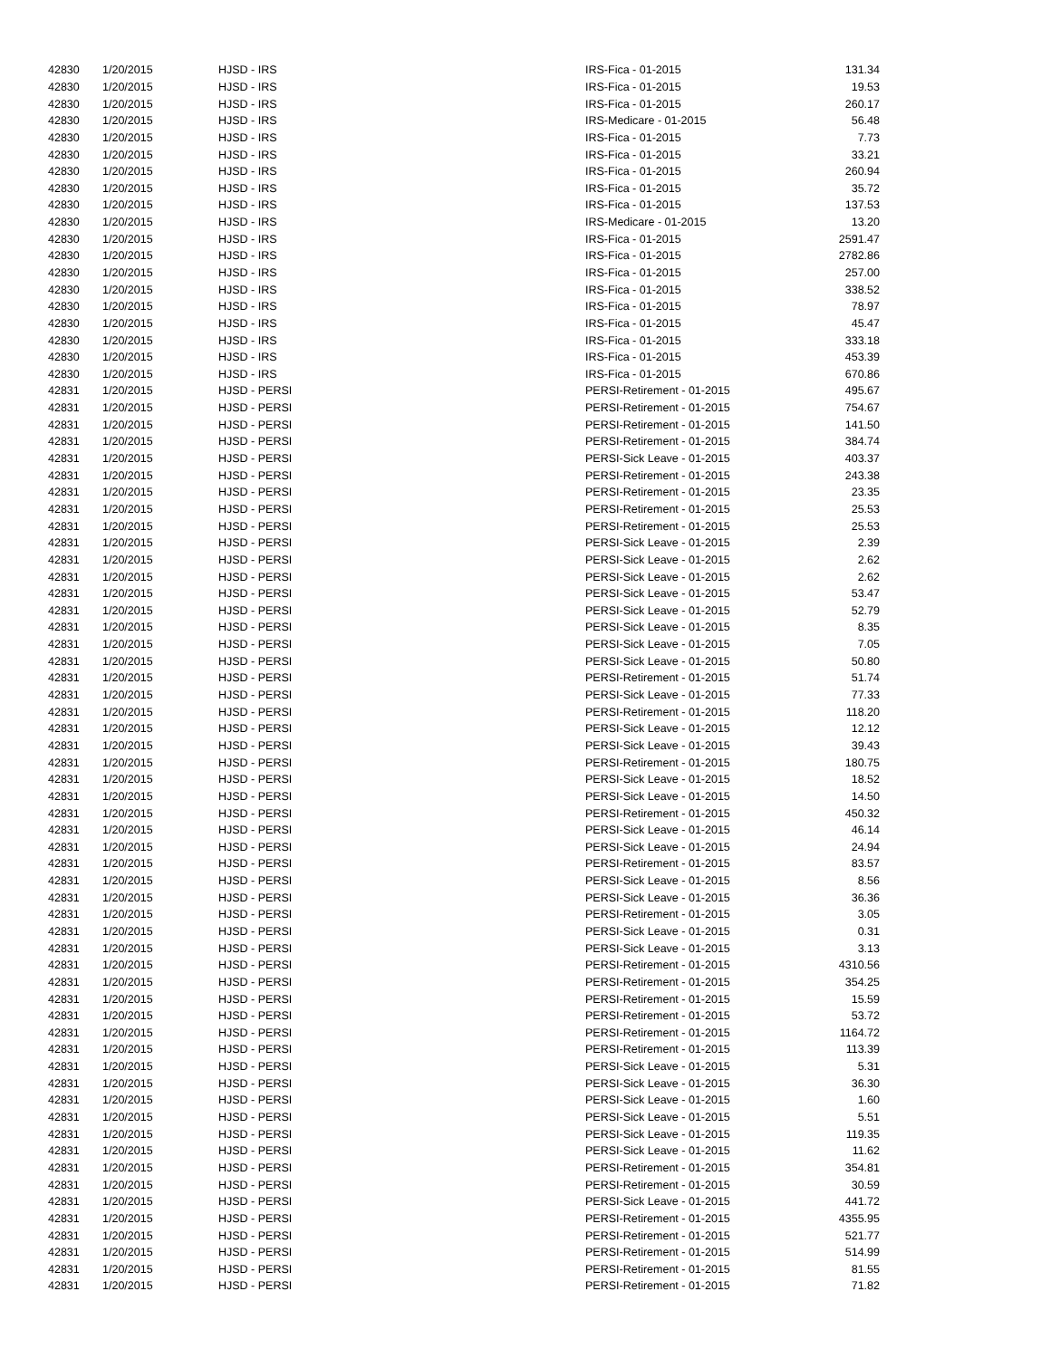| 42830 | 1/20/2015 | HJSD - IRS | IRS-Fica - 01-2015 | 131.34 |
| 42830 | 1/20/2015 | HJSD - IRS | IRS-Fica - 01-2015 | 19.53 |
| 42830 | 1/20/2015 | HJSD - IRS | IRS-Fica - 01-2015 | 260.17 |
| 42830 | 1/20/2015 | HJSD - IRS | IRS-Medicare - 01-2015 | 56.48 |
| 42830 | 1/20/2015 | HJSD - IRS | IRS-Fica - 01-2015 | 7.73 |
| 42830 | 1/20/2015 | HJSD - IRS | IRS-Fica - 01-2015 | 33.21 |
| 42830 | 1/20/2015 | HJSD - IRS | IRS-Fica - 01-2015 | 260.94 |
| 42830 | 1/20/2015 | HJSD - IRS | IRS-Fica - 01-2015 | 35.72 |
| 42830 | 1/20/2015 | HJSD - IRS | IRS-Fica - 01-2015 | 137.53 |
| 42830 | 1/20/2015 | HJSD - IRS | IRS-Medicare - 01-2015 | 13.20 |
| 42830 | 1/20/2015 | HJSD - IRS | IRS-Fica - 01-2015 | 2591.47 |
| 42830 | 1/20/2015 | HJSD - IRS | IRS-Fica - 01-2015 | 2782.86 |
| 42830 | 1/20/2015 | HJSD - IRS | IRS-Fica - 01-2015 | 257.00 |
| 42830 | 1/20/2015 | HJSD - IRS | IRS-Fica - 01-2015 | 338.52 |
| 42830 | 1/20/2015 | HJSD - IRS | IRS-Fica - 01-2015 | 78.97 |
| 42830 | 1/20/2015 | HJSD - IRS | IRS-Fica - 01-2015 | 45.47 |
| 42830 | 1/20/2015 | HJSD - IRS | IRS-Fica - 01-2015 | 333.18 |
| 42830 | 1/20/2015 | HJSD - IRS | IRS-Fica - 01-2015 | 453.39 |
| 42830 | 1/20/2015 | HJSD - IRS | IRS-Fica - 01-2015 | 670.86 |
| 42831 | 1/20/2015 | HJSD - PERSI | PERSI-Retirement - 01-2015 | 495.67 |
| 42831 | 1/20/2015 | HJSD - PERSI | PERSI-Retirement - 01-2015 | 754.67 |
| 42831 | 1/20/2015 | HJSD - PERSI | PERSI-Retirement - 01-2015 | 141.50 |
| 42831 | 1/20/2015 | HJSD - PERSI | PERSI-Retirement - 01-2015 | 384.74 |
| 42831 | 1/20/2015 | HJSD - PERSI | PERSI-Sick Leave - 01-2015 | 403.37 |
| 42831 | 1/20/2015 | HJSD - PERSI | PERSI-Retirement - 01-2015 | 243.38 |
| 42831 | 1/20/2015 | HJSD - PERSI | PERSI-Retirement - 01-2015 | 23.35 |
| 42831 | 1/20/2015 | HJSD - PERSI | PERSI-Retirement - 01-2015 | 25.53 |
| 42831 | 1/20/2015 | HJSD - PERSI | PERSI-Retirement - 01-2015 | 25.53 |
| 42831 | 1/20/2015 | HJSD - PERSI | PERSI-Sick Leave - 01-2015 | 2.39 |
| 42831 | 1/20/2015 | HJSD - PERSI | PERSI-Sick Leave - 01-2015 | 2.62 |
| 42831 | 1/20/2015 | HJSD - PERSI | PERSI-Sick Leave - 01-2015 | 2.62 |
| 42831 | 1/20/2015 | HJSD - PERSI | PERSI-Sick Leave - 01-2015 | 53.47 |
| 42831 | 1/20/2015 | HJSD - PERSI | PERSI-Sick Leave - 01-2015 | 52.79 |
| 42831 | 1/20/2015 | HJSD - PERSI | PERSI-Sick Leave - 01-2015 | 8.35 |
| 42831 | 1/20/2015 | HJSD - PERSI | PERSI-Sick Leave - 01-2015 | 7.05 |
| 42831 | 1/20/2015 | HJSD - PERSI | PERSI-Sick Leave - 01-2015 | 50.80 |
| 42831 | 1/20/2015 | HJSD - PERSI | PERSI-Retirement - 01-2015 | 51.74 |
| 42831 | 1/20/2015 | HJSD - PERSI | PERSI-Sick Leave - 01-2015 | 77.33 |
| 42831 | 1/20/2015 | HJSD - PERSI | PERSI-Retirement - 01-2015 | 118.20 |
| 42831 | 1/20/2015 | HJSD - PERSI | PERSI-Sick Leave - 01-2015 | 12.12 |
| 42831 | 1/20/2015 | HJSD - PERSI | PERSI-Sick Leave - 01-2015 | 39.43 |
| 42831 | 1/20/2015 | HJSD - PERSI | PERSI-Retirement - 01-2015 | 180.75 |
| 42831 | 1/20/2015 | HJSD - PERSI | PERSI-Sick Leave - 01-2015 | 18.52 |
| 42831 | 1/20/2015 | HJSD - PERSI | PERSI-Sick Leave - 01-2015 | 14.50 |
| 42831 | 1/20/2015 | HJSD - PERSI | PERSI-Retirement - 01-2015 | 450.32 |
| 42831 | 1/20/2015 | HJSD - PERSI | PERSI-Sick Leave - 01-2015 | 46.14 |
| 42831 | 1/20/2015 | HJSD - PERSI | PERSI-Sick Leave - 01-2015 | 24.94 |
| 42831 | 1/20/2015 | HJSD - PERSI | PERSI-Retirement - 01-2015 | 83.57 |
| 42831 | 1/20/2015 | HJSD - PERSI | PERSI-Sick Leave - 01-2015 | 8.56 |
| 42831 | 1/20/2015 | HJSD - PERSI | PERSI-Sick Leave - 01-2015 | 36.36 |
| 42831 | 1/20/2015 | HJSD - PERSI | PERSI-Retirement - 01-2015 | 3.05 |
| 42831 | 1/20/2015 | HJSD - PERSI | PERSI-Sick Leave - 01-2015 | 0.31 |
| 42831 | 1/20/2015 | HJSD - PERSI | PERSI-Sick Leave - 01-2015 | 3.13 |
| 42831 | 1/20/2015 | HJSD - PERSI | PERSI-Retirement - 01-2015 | 4310.56 |
| 42831 | 1/20/2015 | HJSD - PERSI | PERSI-Retirement - 01-2015 | 354.25 |
| 42831 | 1/20/2015 | HJSD - PERSI | PERSI-Retirement - 01-2015 | 15.59 |
| 42831 | 1/20/2015 | HJSD - PERSI | PERSI-Retirement - 01-2015 | 53.72 |
| 42831 | 1/20/2015 | HJSD - PERSI | PERSI-Retirement - 01-2015 | 1164.72 |
| 42831 | 1/20/2015 | HJSD - PERSI | PERSI-Retirement - 01-2015 | 113.39 |
| 42831 | 1/20/2015 | HJSD - PERSI | PERSI-Sick Leave - 01-2015 | 5.31 |
| 42831 | 1/20/2015 | HJSD - PERSI | PERSI-Sick Leave - 01-2015 | 36.30 |
| 42831 | 1/20/2015 | HJSD - PERSI | PERSI-Sick Leave - 01-2015 | 1.60 |
| 42831 | 1/20/2015 | HJSD - PERSI | PERSI-Sick Leave - 01-2015 | 5.51 |
| 42831 | 1/20/2015 | HJSD - PERSI | PERSI-Sick Leave - 01-2015 | 119.35 |
| 42831 | 1/20/2015 | HJSD - PERSI | PERSI-Sick Leave - 01-2015 | 11.62 |
| 42831 | 1/20/2015 | HJSD - PERSI | PERSI-Retirement - 01-2015 | 354.81 |
| 42831 | 1/20/2015 | HJSD - PERSI | PERSI-Retirement - 01-2015 | 30.59 |
| 42831 | 1/20/2015 | HJSD - PERSI | PERSI-Sick Leave - 01-2015 | 441.72 |
| 42831 | 1/20/2015 | HJSD - PERSI | PERSI-Retirement - 01-2015 | 4355.95 |
| 42831 | 1/20/2015 | HJSD - PERSI | PERSI-Retirement - 01-2015 | 521.77 |
| 42831 | 1/20/2015 | HJSD - PERSI | PERSI-Retirement - 01-2015 | 514.99 |
| 42831 | 1/20/2015 | HJSD - PERSI | PERSI-Retirement - 01-2015 | 81.55 |
| 42831 | 1/20/2015 | HJSD - PERSI | PERSI-Retirement - 01-2015 | 71.82 |